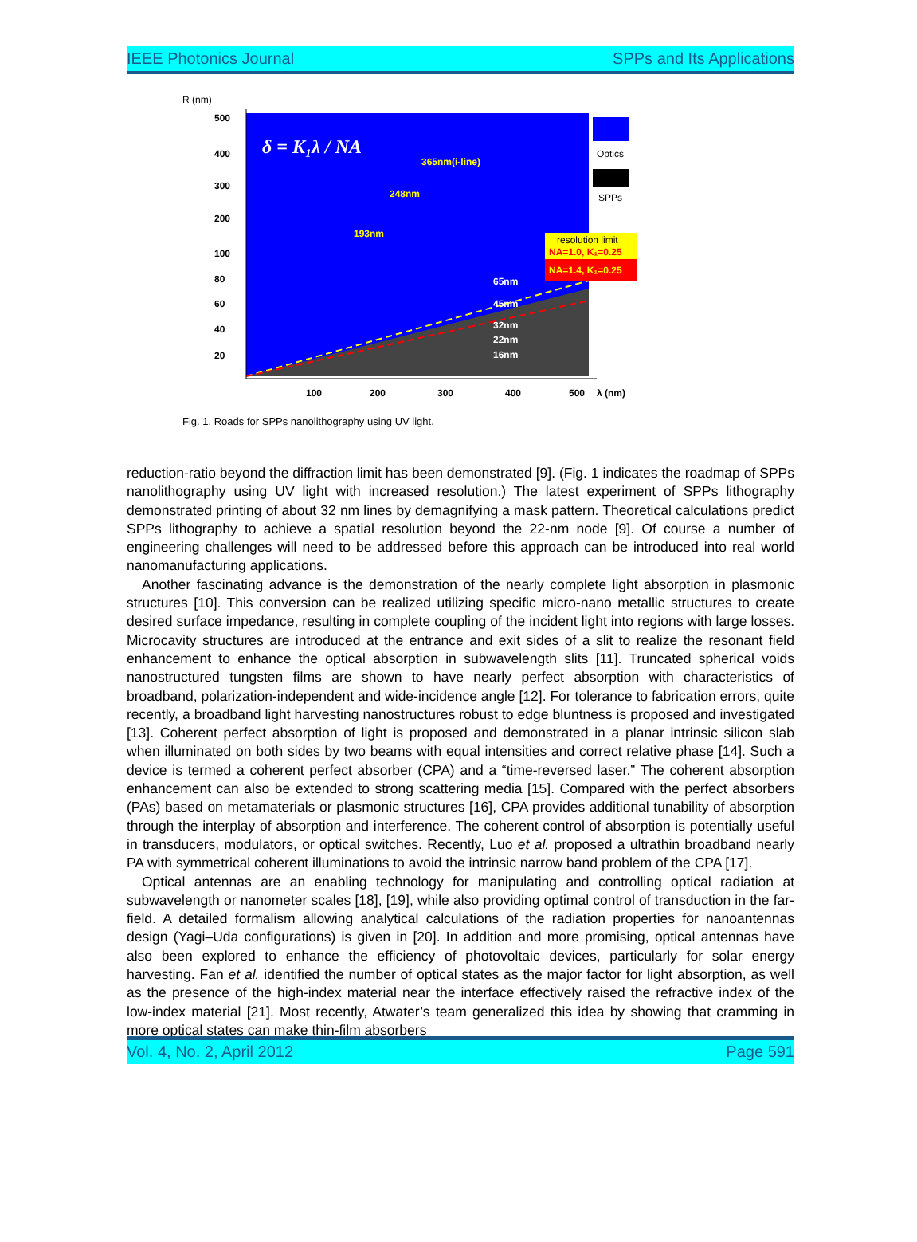IEEE Photonics Journal SPPs and Its Applications
R (nm)
500
400
300
200
100
80
60
40
20
100
200
300
400
500
λ (nm)
δ = K₁λ / NA
365nm(i-line)
248nm
193nm
65nm
45nm
32nm
22nm
16nm
Optics
SPPs
resolution limit
NA=1.0, K₁=0.25
NA=1.4, K₁=0.25
Fig. 1. Roads for SPPs nanolithography using UV light.
reduction-ratio beyond the diffraction limit has been demonstrated [9]. (Fig. 1 indicates the roadmap of SPPs nanolithography using UV light with increased resolution.) The latest experiment of SPPs lithography demonstrated printing of about 32 nm lines by demagnifying a mask pattern. Theoretical calculations predict SPPs lithography to achieve a spatial resolution beyond the 22-nm node [9]. Of course a number of engineering challenges will need to be addressed before this approach can be introduced into real world nanomanufacturing applications.
Another fascinating advance is the demonstration of the nearly complete light absorption in plasmonic structures [10]. This conversion can be realized utilizing specific micro-nano metallic structures to create desired surface impedance, resulting in complete coupling of the incident light into regions with large losses. Microcavity structures are introduced at the entrance and exit sides of a slit to realize the resonant field enhancement to enhance the optical absorption in subwavelength slits [11]. Truncated spherical voids nanostructured tungsten films are shown to have nearly perfect absorption with characteristics of broadband, polarization-independent and wide-incidence angle [12]. For tolerance to fabrication errors, quite recently, a broadband light harvesting nanostructures robust to edge bluntness is proposed and investigated [13]. Coherent perfect absorption of light is proposed and demonstrated in a planar intrinsic silicon slab when illuminated on both sides by two beams with equal intensities and correct relative phase [14]. Such a device is termed a coherent perfect absorber (CPA) and a “time-reversed laser.” The coherent absorption enhancement can also be extended to strong scattering media [15]. Compared with the perfect absorbers (PAs) based on metamaterials or plasmonic structures [16], CPA provides additional tunability of absorption through the interplay of absorption and interference. The coherent control of absorption is potentially useful in transducers, modulators, or optical switches. Recently, Luo et al. proposed a ultrathin broadband nearly PA with symmetrical coherent illuminations to avoid the intrinsic narrow band problem of the CPA [17].
Optical antennas are an enabling technology for manipulating and controlling optical radiation at subwavelength or nanometer scales [18], [19], while also providing optimal control of transduction in the far-field. A detailed formalism allowing analytical calculations of the radiation properties for nanoantennas design (Yagi–Uda configurations) is given in [20]. In addition and more promising, optical antennas have also been explored to enhance the efficiency of photovoltaic devices, particularly for solar energy harvesting. Fan et al. identified the number of optical states as the major factor for light absorption, as well as the presence of the high-index material near the interface effectively raised the refractive index of the low-index material [21]. Most recently, Atwater’s team generalized this idea by showing that cramming in more optical states can make thin-film absorbers
Vol. 4, No. 2, April 2012 Page 591